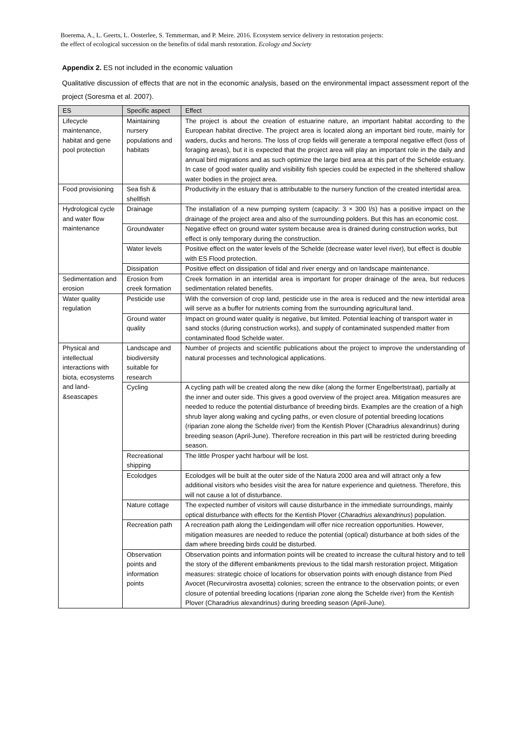Boerema, A., L. Geerts, L. Oosterlee, S. Temmerman, and P. Meire. 2016. Ecosystem service delivery in restoration projects:
the effect of ecological succession on the benefits of tidal marsh restoration. Ecology and Society
Appendix 2. ES not included in the economic valuation
Qualitative discussion of effects that are not in the economic analysis, based on the environmental impact assessment report of the project (Soresma et al. 2007).
| ES | Specific aspect | Effect |
| Lifecycle maintenance, habitat and gene pool protection | Maintaining nursery populations and habitats | The project is about the creation of estuarine nature, an important habitat according to the European habitat directive. The project area is located along an important bird route, mainly for waders, ducks and herons. The loss of crop fields will generate a temporal negative effect (loss of foraging areas), but it is expected that the project area will play an important role in the daily and annual bird migrations and as such optimize the large bird area at this part of the Schelde estuary. In case of good water quality and visibility fish species could be expected in the sheltered shallow water bodies in the project area. |
| Food provisioning | Sea fish & shellfish | Productivity in the estuary that is attributable to the nursery function of the created intertidal area. |
| Hydrological cycle and water flow maintenance | Drainage | The installation of a new pumping system (capacity: 3 × 300 l/s) has a positive impact on the drainage of the project area and also of the surrounding polders. But this has an economic cost. |
| | Groundwater | Negative effect on ground water system because area is drained during construction works, but effect is only temporary during the construction. |
| | Water levels | Positive effect on the water levels of the Schelde (decrease water level river), but effect is double with ES Flood protection. |
| | Dissipation | Positive effect on dissipation of tidal and river energy and on landscape maintenance. |
| Sedimentation and erosion | Erosion from creek formation | Creek formation in an intertidal area is important for proper drainage of the area, but reduces sedimentation related benefits. |
| Water quality regulation | Pesticide use | With the conversion of crop land, pesticide use in the area is reduced and the new intertidal area will serve as a buffer for nutrients coming from the surrounding agricultural land. |
| | Ground water quality | Impact on ground water quality is negative, but limited. Potential leaching of transport water in sand stocks (during construction works), and supply of contaminated suspended matter from contaminated flood Schelde water. |
| Physical and intellectual interactions with biota, ecosystems and land-&seascapes | Landscape and biodiversity suitable for research | Number of projects and scientific publications about the project to improve the understanding of natural processes and technological applications. |
| | Cycling | A cycling path will be created along the new dike (along the former Engelbertstraat), partially at the inner and outer side. This gives a good overview of the project area. Mitigation measures are needed to reduce the potential disturbance of breeding birds. Examples are the creation of a high shrub layer along waking and cycling paths, or even closure of potential breeding locations (riparian zone along the Schelde river) from the Kentish Plover (Charadrius alexandrinus) during breeding season (April-June). Therefore recreation in this part will be restricted during breeding season. |
| | Recreational shipping | The little Prosper yacht harbour will be lost. |
| | Ecolodges | Ecolodges will be built at the outer side of the Natura 2000 area and will attract only a few additional visitors who besides visit the area for nature experience and quietness. Therefore, this will not cause a lot of disturbance. |
| | Nature cottage | The expected number of visitors will cause disturbance in the immediate surroundings, mainly optical disturbance with effects for the Kentish Plover ( Charadrius alexandrinus ) population. |
| | Recreation path | A recreation path along the Leidingendam will offer nice recreation opportunities. However, mitigation measures are needed to reduce the potential (optical) disturbance at both sides of the dam where breeding birds could be disturbed. |
| | Observation points and information points | Observation points and information points will be created to increase the cultural history and to tell the story of the different embankments previous to the tidal marsh restoration project. Mitigation measures: strategic choice of locations for observation points with enough distance from Pied Avocet (Recurvirostra avosetta) colonies; screen the entrance to the observation points; or even closure of potential breeding locations (riparian zone along the Schelde river) from the Kentish Plover (Charadrius alexandrinus) during breeding season (April-June). |